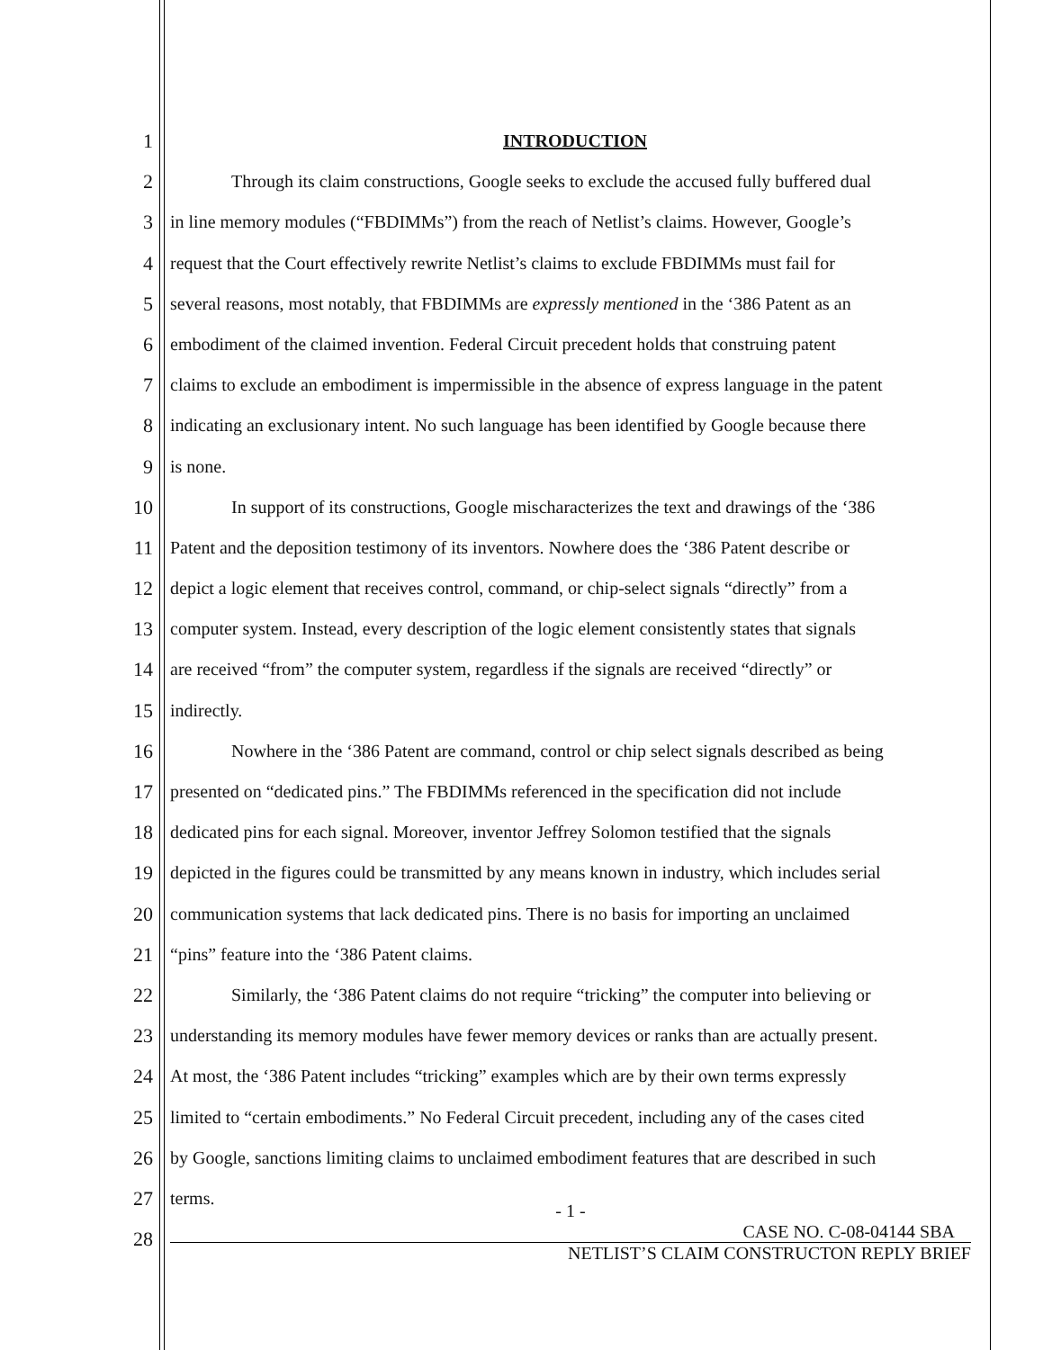1 INTRODUCTION
2 Through its claim constructions, Google seeks to exclude the accused fully buffered dual
3 in line memory modules (“FBDIMMs”) from the reach of Netlist’s claims. However, Google’s
4 request that the Court effectively rewrite Netlist’s claims to exclude FBDIMMs must fail for
5 several reasons, most notably, that FBDIMMs are expressly mentioned in the ‘386 Patent as an
6 embodiment of the claimed invention. Federal Circuit precedent holds that construing patent
7 claims to exclude an embodiment is impermissible in the absence of express language in the patent
8 indicating an exclusionary intent. No such language has been identified by Google because there
9 is none.
10 In support of its constructions, Google mischaracterizes the text and drawings of the ‘386
11 Patent and the deposition testimony of its inventors. Nowhere does the ‘386 Patent describe or
12 depict a logic element that receives control, command, or chip-select signals “directly” from a
13 computer system. Instead, every description of the logic element consistently states that signals
14 are received “from” the computer system, regardless if the signals are received “directly” or
15 indirectly.
16 Nowhere in the ‘386 Patent are command, control or chip select signals described as being
17 presented on “dedicated pins.” The FBDIMMs referenced in the specification did not include
18 dedicated pins for each signal. Moreover, inventor Jeffrey Solomon testified that the signals
19 depicted in the figures could be transmitted by any means known in industry, which includes serial
20 communication systems that lack dedicated pins. There is no basis for importing an unclaimed
21 “pins” feature into the ‘386 Patent claims.
22 Similarly, the ‘386 Patent claims do not require “tricking” the computer into believing or
23 understanding its memory modules have fewer memory devices or ranks than are actually present.
24 At most, the ‘386 Patent includes “tricking” examples which are by their own terms expressly
25 limited to “certain embodiments.” No Federal Circuit precedent, including any of the cases cited
26 by Google, sanctions limiting claims to unclaimed embodiment features that are described in such
27 terms.
28
- 1 -
CASE NO. C-08-04144 SBA
NETLIST’S CLAIM CONSTRUCTON REPLY BRIEF